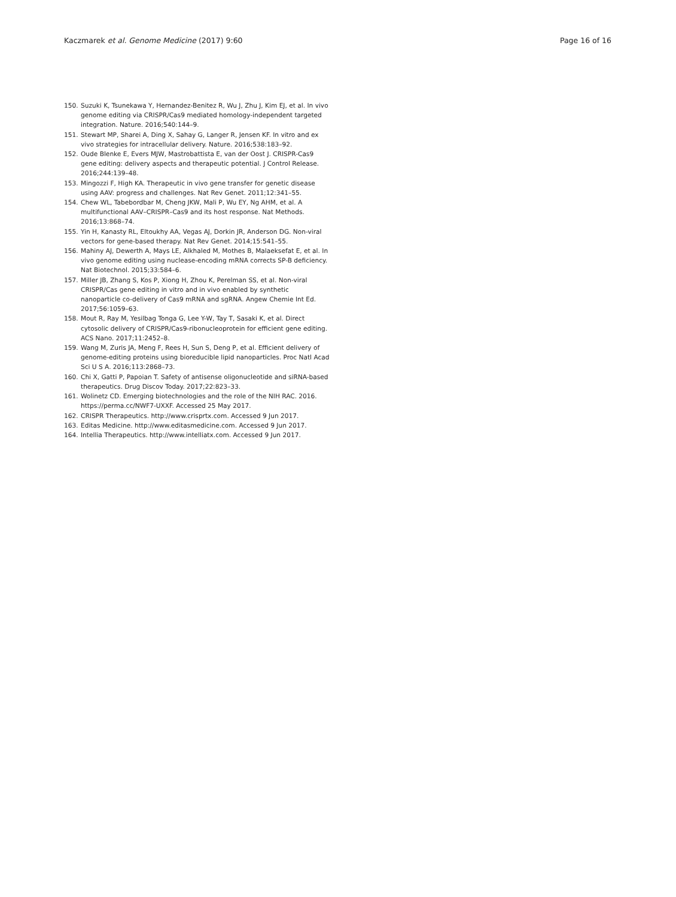Kaczmarek et al. Genome Medicine (2017) 9:60
Page 16 of 16
150. Suzuki K, Tsunekawa Y, Hernandez-Benitez R, Wu J, Zhu J, Kim EJ, et al. In vivo genome editing via CRISPR/Cas9 mediated homology-independent targeted integration. Nature. 2016;540:144–9.
151. Stewart MP, Sharei A, Ding X, Sahay G, Langer R, Jensen KF. In vitro and ex vivo strategies for intracellular delivery. Nature. 2016;538:183–92.
152. Oude Blenke E, Evers MJW, Mastrobattista E, van der Oost J. CRISPR-Cas9 gene editing: delivery aspects and therapeutic potential. J Control Release. 2016;244:139–48.
153. Mingozzi F, High KA. Therapeutic in vivo gene transfer for genetic disease using AAV: progress and challenges. Nat Rev Genet. 2011;12:341–55.
154. Chew WL, Tabebordbar M, Cheng JKW, Mali P, Wu EY, Ng AHM, et al. A multifunctional AAV–CRISPR–Cas9 and its host response. Nat Methods. 2016;13:868–74.
155. Yin H, Kanasty RL, Eltoukhy AA, Vegas AJ, Dorkin JR, Anderson DG. Non-viral vectors for gene-based therapy. Nat Rev Genet. 2014;15:541–55.
156. Mahiny AJ, Dewerth A, Mays LE, Alkhaled M, Mothes B, Malaeksefat E, et al. In vivo genome editing using nuclease-encoding mRNA corrects SP-B deficiency. Nat Biotechnol. 2015;33:584–6.
157. Miller JB, Zhang S, Kos P, Xiong H, Zhou K, Perelman SS, et al. Non-viral CRISPR/Cas gene editing in vitro and in vivo enabled by synthetic nanoparticle co-delivery of Cas9 mRNA and sgRNA. Angew Chemie Int Ed. 2017;56:1059–63.
158. Mout R, Ray M, Yesilbag Tonga G, Lee Y-W, Tay T, Sasaki K, et al. Direct cytosolic delivery of CRISPR/Cas9-ribonucleoprotein for efficient gene editing. ACS Nano. 2017;11:2452–8.
159. Wang M, Zuris JA, Meng F, Rees H, Sun S, Deng P, et al. Efficient delivery of genome-editing proteins using bioreducible lipid nanoparticles. Proc Natl Acad Sci U S A. 2016;113:2868–73.
160. Chi X, Gatti P, Papoian T. Safety of antisense oligonucleotide and siRNA-based therapeutics. Drug Discov Today. 2017;22:823–33.
161. Wolinetz CD. Emerging biotechnologies and the role of the NIH RAC. 2016. https://perma.cc/NWF7-UXXF. Accessed 25 May 2017.
162. CRISPR Therapeutics. http://www.crisprtx.com. Accessed 9 Jun 2017.
163. Editas Medicine. http://www.editasmedicine.com. Accessed 9 Jun 2017.
164. Intellia Therapeutics. http://www.intelliatx.com. Accessed 9 Jun 2017.